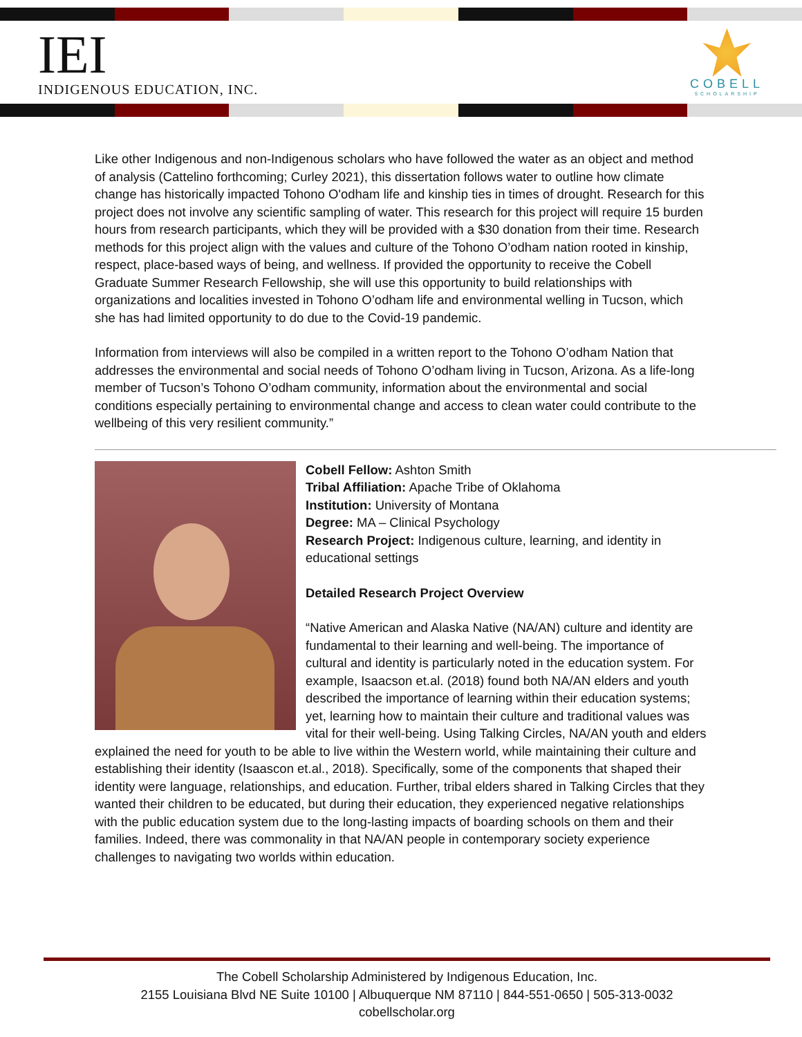IEI
INDIGENOUS EDUCATION, INC.
COBELL
SCHOLARSHIP
Like other Indigenous and non-Indigenous scholars who have followed the water as an object and method of analysis (Cattelino forthcoming; Curley 2021), this dissertation follows water to outline how climate change has historically impacted Tohono O'odham life and kinship ties in times of drought. Research for this project does not involve any scientific sampling of water. This research for this project will require 15 burden hours from research participants, which they will be provided with a $30 donation from their time. Research methods for this project align with the values and culture of the Tohono O’odham nation rooted in kinship, respect, place-based ways of being, and wellness. If provided the opportunity to receive the Cobell Graduate Summer Research Fellowship, she will use this opportunity to build relationships with organizations and localities invested in Tohono O’odham life and environmental welling in Tucson, which she has had limited opportunity to do due to the Covid-19 pandemic.
Information from interviews will also be compiled in a written report to the Tohono O’odham Nation that addresses the environmental and social needs of Tohono O’odham living in Tucson, Arizona. As a life-long member of Tucson’s Tohono O’odham community, information about the environmental and social conditions especially pertaining to environmental change and access to clean water could contribute to the wellbeing of this very resilient community.”
Cobell Fellow: Ashton Smith
Tribal Affiliation: Apache Tribe of Oklahoma
Institution: University of Montana
Degree: MA – Clinical Psychology
Research Project: Indigenous culture, learning, and identity in educational settings
Detailed Research Project Overview
“Native American and Alaska Native (NA/AN) culture and identity are fundamental to their learning and well-being. The importance of cultural and identity is particularly noted in the education system. For example, Isaacson et.al. (2018) found both NA/AN elders and youth described the importance of learning within their education systems; yet, learning how to maintain their culture and traditional values was vital for their well-being. Using Talking Circles, NA/AN youth and elders explained the need for youth to be able to live within the Western world, while maintaining their culture and establishing their identity (Isaascon et.al., 2018). Specifically, some of the components that shaped their identity were language, relationships, and education. Further, tribal elders shared in Talking Circles that they wanted their children to be educated, but during their education, they experienced negative relationships with the public education system due to the long-lasting impacts of boarding schools on them and their families. Indeed, there was commonality in that NA/AN people in contemporary society experience challenges to navigating two worlds within education.
The Cobell Scholarship Administered by Indigenous Education, Inc.
2155 Louisiana Blvd NE Suite 10100 | Albuquerque NM 87110 | 844-551-0650 | 505-313-0032
cobellscholar.org